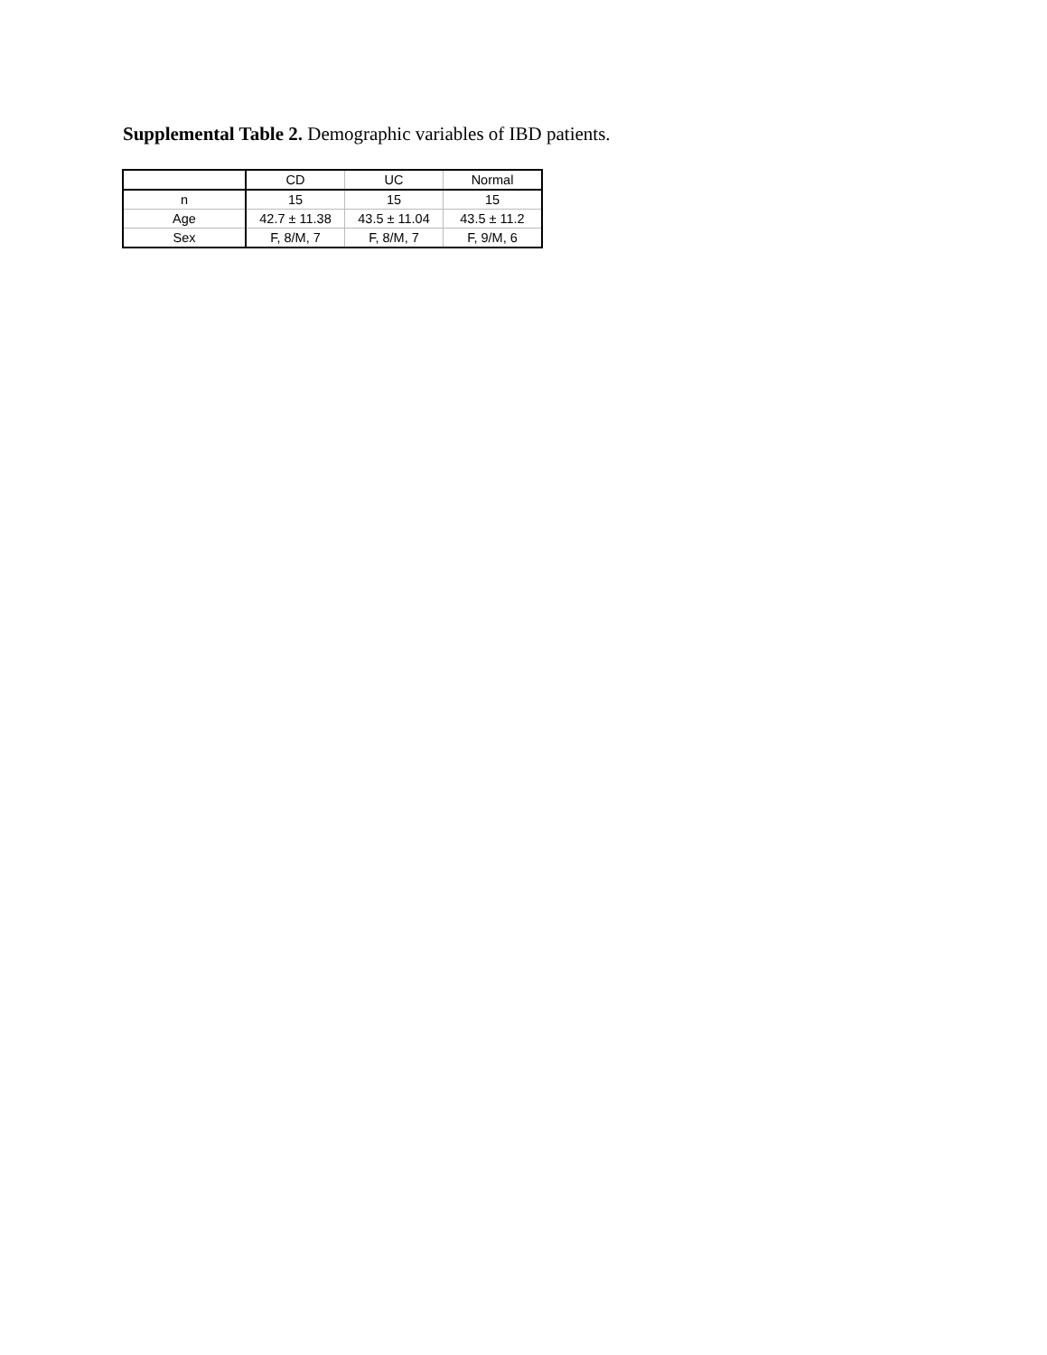Supplemental Table 2. Demographic variables of IBD patients.
| | CD | UC | Normal |
| --- | --- | --- | --- |
| n | 15 | 15 | 15 |
| Age | 42.7 ± 11.38 | 43.5 ± 11.04 | 43.5 ± 11.2 |
| Sex | F, 8/M, 7 | F, 8/M, 7 | F, 9/M, 6 |